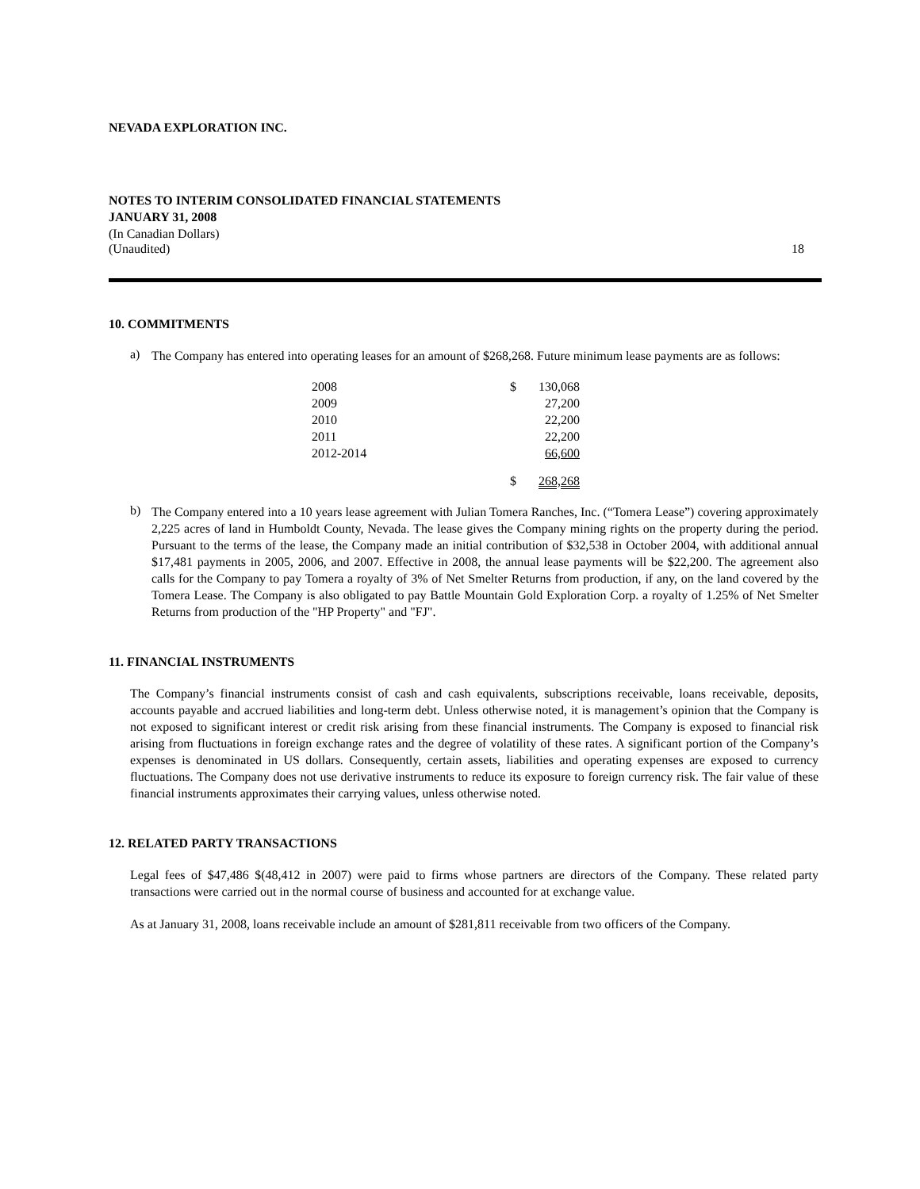NEVADA EXPLORATION INC.
NOTES TO INTERIM CONSOLIDATED FINANCIAL STATEMENTS
JANUARY 31, 2008
(In Canadian Dollars)
(Unaudited) 18
10. COMMITMENTS
a)
The Company has entered into operating leases for an amount of $268,268. Future minimum lease payments are as follows:
| 2008 | $ | 130,068 |
| 2009 | | 27,200 |
| 2010 | | 22,200 |
| 2011 | | 22,200 |
| 2012-2014 | | 66,600 |
| | $ | 268,268 |
b)
The Company entered into a 10 years lease agreement with Julian Tomera Ranches, Inc. (“Tomera Lease”) covering approximately 2,225 acres of land in Humboldt County, Nevada. The lease gives the Company mining rights on the property during the period. Pursuant to the terms of the lease, the Company made an initial contribution of $32,538 in October 2004, with additional annual $17,481 payments in 2005, 2006, and 2007. Effective in 2008, the annual lease payments will be $22,200. The agreement also calls for the Company to pay Tomera a royalty of 3% of Net Smelter Returns from production, if any, on the land covered by the Tomera Lease. The Company is also obligated to pay Battle Mountain Gold Exploration Corp. a royalty of 1.25% of Net Smelter Returns from production of the "HP Property" and "FJ".
11. FINANCIAL INSTRUMENTS
The Company’s financial instruments consist of cash and cash equivalents, subscriptions receivable, loans receivable, deposits, accounts payable and accrued liabilities and long-term debt. Unless otherwise noted, it is management’s opinion that the Company is not exposed to significant interest or credit risk arising from these financial instruments. The Company is exposed to financial risk arising from fluctuations in foreign exchange rates and the degree of volatility of these rates. A significant portion of the Company’s expenses is denominated in US dollars. Consequently, certain assets, liabilities and operating expenses are exposed to currency fluctuations. The Company does not use derivative instruments to reduce its exposure to foreign currency risk. The fair value of these financial instruments approximates their carrying values, unless otherwise noted.
12. RELATED PARTY TRANSACTIONS
Legal fees of $47,486 $(48,412 in 2007) were paid to firms whose partners are directors of the Company. These related party transactions were carried out in the normal course of business and accounted for at exchange value.
As at January 31, 2008, loans receivable include an amount of $281,811 receivable from two officers of the Company.